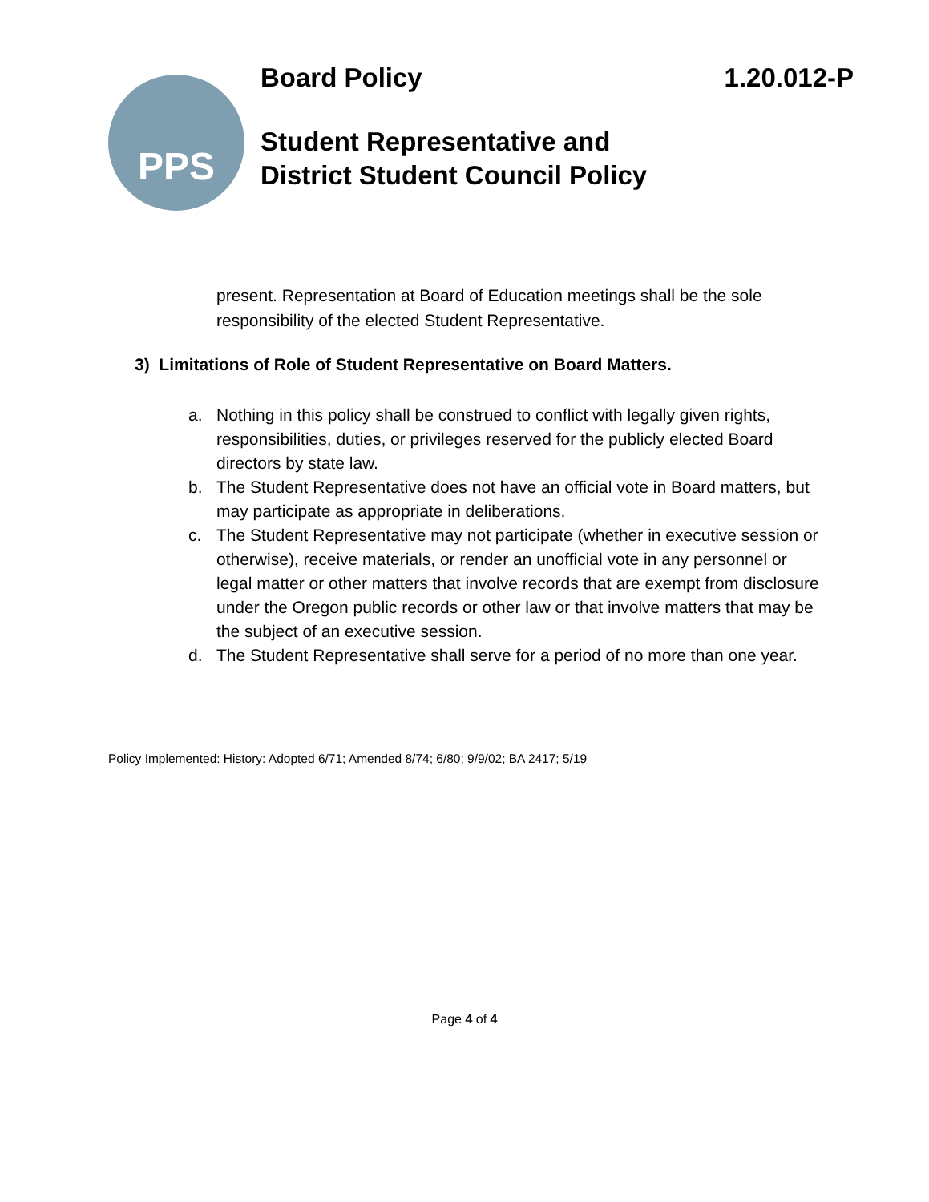PPS
Board Policy 1.20.012-P
Student Representative and
District Student Council Policy
present. Representation at Board of Education meetings shall be the sole responsibility of the elected Student Representative.
3) Limitations of Role of Student Representative on Board Matters.
a. Nothing in this policy shall be construed to conflict with legally given rights, responsibilities, duties, or privileges reserved for the publicly elected Board directors by state law.
b. The Student Representative does not have an official vote in Board matters, but may participate as appropriate in deliberations.
c. The Student Representative may not participate (whether in executive session or otherwise), receive materials, or render an unofficial vote in any personnel or legal matter or other matters that involve records that are exempt from disclosure under the Oregon public records or other law or that involve matters that may be the subject of an executive session.
d. The Student Representative shall serve for a period of no more than one year.
Policy Implemented: History: Adopted 6/71; Amended 8/74; 6/80; 9/9/02; BA 2417; 5/19
Page 4 of 4